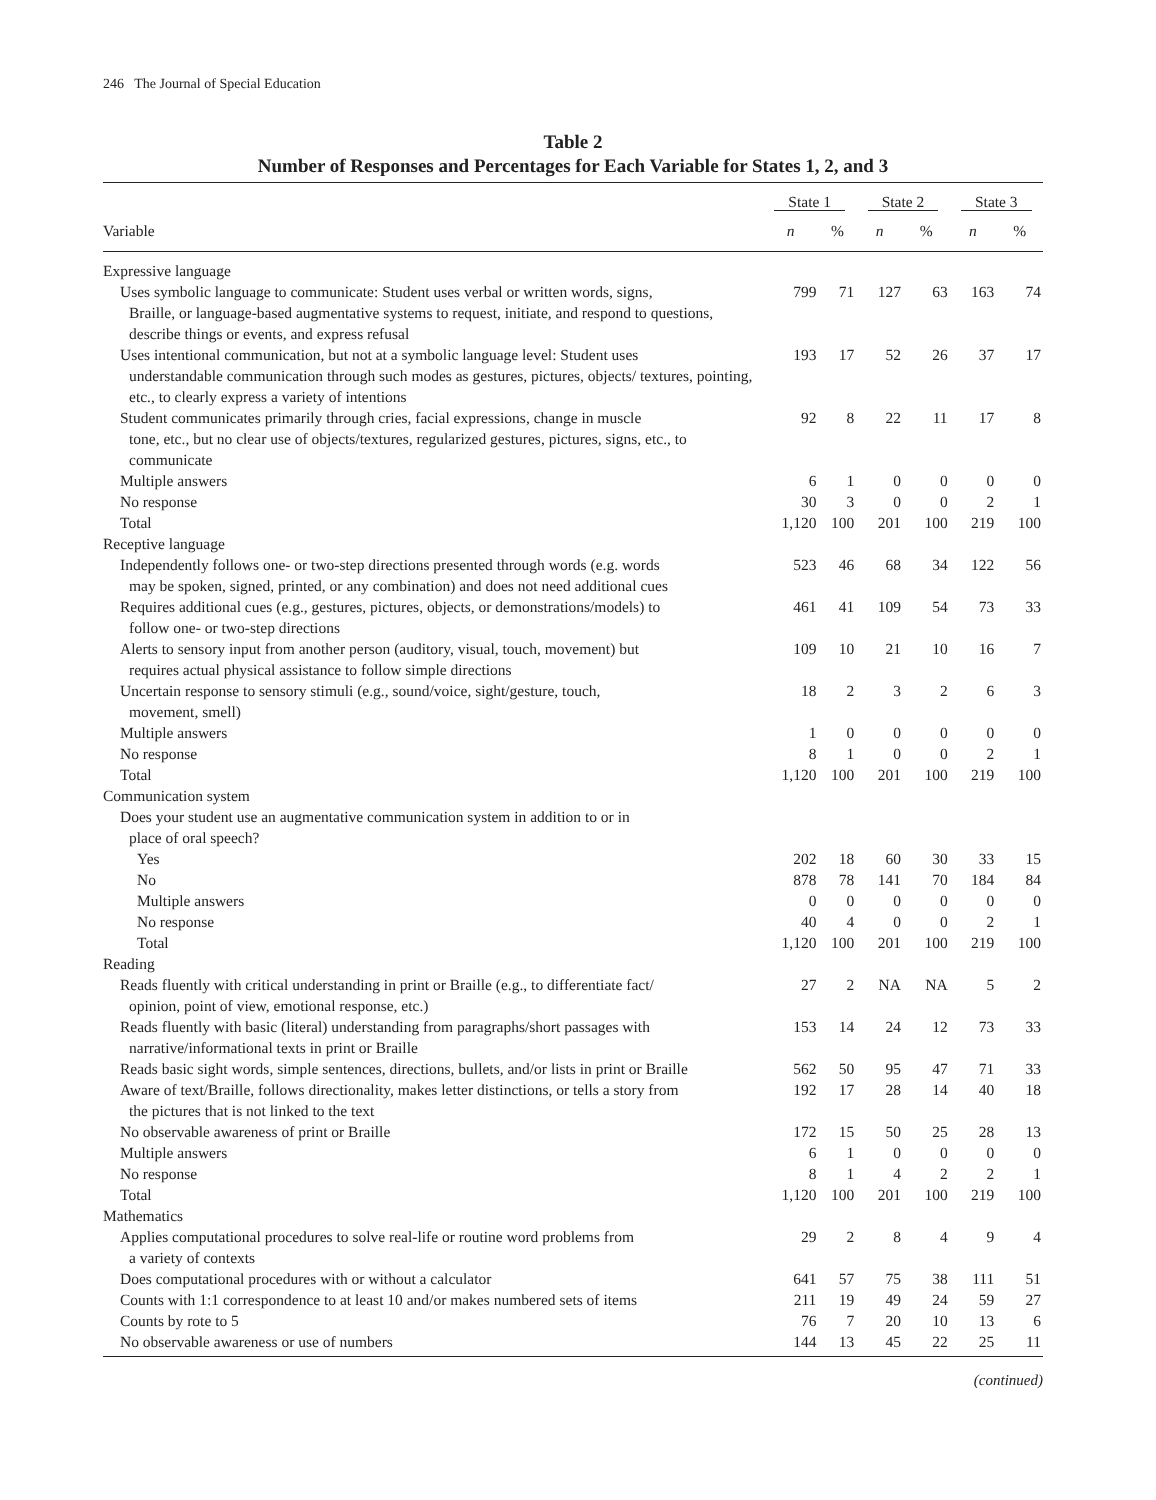246 The Journal of Special Education
Table 2
Number of Responses and Percentages for Each Variable for States 1, 2, and 3
| | State 1 | | State 2 | | State 3 | |
| --- | --- | --- | --- | --- | --- | --- |
| Variable | n | % | n | % | n | % |
| Expressive language | | | | | | |
| Uses symbolic language to communicate: Student uses verbal or written words, signs, Braille, or language-based augmentative systems to request, initiate, and respond to questions, describe things or events, and express refusal | 799 | 71 | 127 | 63 | 163 | 74 |
| Uses intentional communication, but not at a symbolic language level: Student uses understandable communication through such modes as gestures, pictures, objects/ textures, pointing, etc., to clearly express a variety of intentions | 193 | 17 | 52 | 26 | 37 | 17 |
| Student communicates primarily through cries, facial expressions, change in muscle tone, etc., but no clear use of objects/textures, regularized gestures, pictures, signs, etc., to communicate | 92 | 8 | 22 | 11 | 17 | 8 |
| Multiple answers | 6 | 1 | 0 | 0 | 0 | 0 |
| No response | 30 | 3 | 0 | 0 | 2 | 1 |
| Total | 1,120 | 100 | 201 | 100 | 219 | 100 |
| Receptive language | | | | | | |
| Independently follows one- or two-step directions presented through words (e.g. words may be spoken, signed, printed, or any combination) and does not need additional cues | 523 | 46 | 68 | 34 | 122 | 56 |
| Requires additional cues (e.g., gestures, pictures, objects, or demonstrations/models) to follow one- or two-step directions | 461 | 41 | 109 | 54 | 73 | 33 |
| Alerts to sensory input from another person (auditory, visual, touch, movement) but requires actual physical assistance to follow simple directions | 109 | 10 | 21 | 10 | 16 | 7 |
| Uncertain response to sensory stimuli (e.g., sound/voice, sight/gesture, touch, movement, smell) | 18 | 2 | 3 | 2 | 6 | 3 |
| Multiple answers | 1 | 0 | 0 | 0 | 0 | 0 |
| No response | 8 | 1 | 0 | 0 | 2 | 1 |
| Total | 1,120 | 100 | 201 | 100 | 219 | 100 |
| Communication system | | | | | | |
| Does your student use an augmentative communication system in addition to or in place of oral speech? | | | | | | |
| Yes | 202 | 18 | 60 | 30 | 33 | 15 |
| No | 878 | 78 | 141 | 70 | 184 | 84 |
| Multiple answers | 0 | 0 | 0 | 0 | 0 | 0 |
| No response | 40 | 4 | 0 | 0 | 2 | 1 |
| Total | 1,120 | 100 | 201 | 100 | 219 | 100 |
| Reading | | | | | | |
| Reads fluently with critical understanding in print or Braille (e.g., to differentiate fact/ opinion, point of view, emotional response, etc.) | 27 | 2 | NA | NA | 5 | 2 |
| Reads fluently with basic (literal) understanding from paragraphs/short passages with narrative/informational texts in print or Braille | 153 | 14 | 24 | 12 | 73 | 33 |
| Reads basic sight words, simple sentences, directions, bullets, and/or lists in print or Braille | 562 | 50 | 95 | 47 | 71 | 33 |
| Aware of text/Braille, follows directionality, makes letter distinctions, or tells a story from the pictures that is not linked to the text | 192 | 17 | 28 | 14 | 40 | 18 |
| No observable awareness of print or Braille | 172 | 15 | 50 | 25 | 28 | 13 |
| Multiple answers | 6 | 1 | 0 | 0 | 0 | 0 |
| No response | 8 | 1 | 4 | 2 | 2 | 1 |
| Total | 1,120 | 100 | 201 | 100 | 219 | 100 |
| Mathematics | | | | | | |
| Applies computational procedures to solve real-life or routine word problems from a variety of contexts | 29 | 2 | 8 | 4 | 9 | 4 |
| Does computational procedures with or without a calculator | 641 | 57 | 75 | 38 | 111 | 51 |
| Counts with 1:1 correspondence to at least 10 and/or makes numbered sets of items | 211 | 19 | 49 | 24 | 59 | 27 |
| Counts by rote to 5 | 76 | 7 | 20 | 10 | 13 | 6 |
| No observable awareness or use of numbers | 144 | 13 | 45 | 22 | 25 | 11 |
(continued)